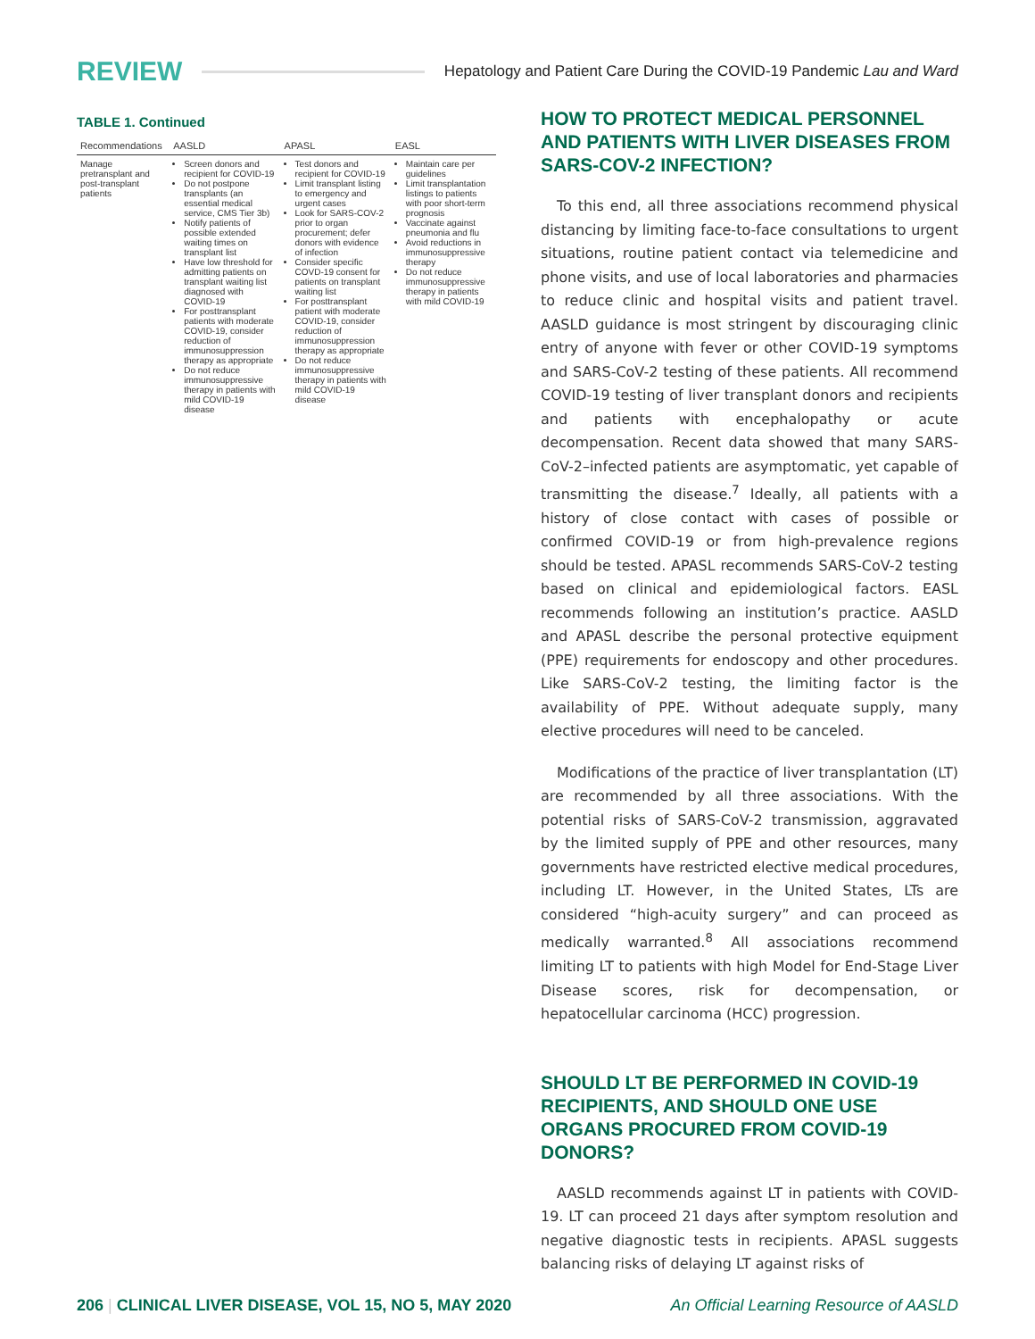REVIEW Hepatology and Patient Care During the COVID-19 Pandemic Lau and Ward
TABLE 1. Continued
| Recommendations | AASLD | APASL | EASL |
| --- | --- | --- | --- |
| Manage pretransplant and post-transplant patients | Screen donors and recipient for COVID-19 Do not postpone transplants (an essential medical service, CMS Tier 3b) Notify patients of possible extended waiting times on transplant list Have low threshold for admitting patients on transplant waiting list diagnosed with COVID-19 For posttransplant patients with moderate COVID-19, consider reduction of immunosuppression therapy as appropriate Do not reduce immunosuppressive therapy in patients with mild COVID-19 disease | Test donors and recipient for COVID-19 Limit transplant listing to emergency and urgent cases Look for SARS-COV-2 prior to organ procurement; defer donors with evidence of infection Consider specific COVD-19 consent for patients on transplant waiting list For posttransplant patient with moderate COVID-19, consider reduction of immunosuppression therapy as appropriate Do not reduce immunosuppressive therapy in patients with mild COVID-19 disease | Maintain care per guidelines Limit transplantation listings to patients with poor short-term prognosis Vaccinate against pneumonia and flu Avoid reductions in immunosuppressive therapy Do not reduce immunosuppressive therapy in patients with mild COVID-19 |
HOW TO PROTECT MEDICAL PERSONNEL AND PATIENTS WITH LIVER DISEASES FROM SARS-COV-2 INFECTION?
To this end, all three associations recommend physical distancing by limiting face-to-face consultations to urgent situations, routine patient contact via telemedicine and phone visits, and use of local laboratories and pharmacies to reduce clinic and hospital visits and patient travel. AASLD guidance is most stringent by discouraging clinic entry of anyone with fever or other COVID-19 symptoms and SARS-CoV-2 testing of these patients. All recommend COVID-19 testing of liver transplant donors and recipients and patients with encephalopathy or acute decompensation. Recent data showed that many SARS-CoV-2–infected patients are asymptomatic, yet capable of transmitting the disease.<sup>7</sup> Ideally, all patients with a history of close contact with cases of possible or confirmed COVID-19 or from high-prevalence regions should be tested. APASL recommends SARS-CoV-2 testing based on clinical and epidemiological factors. EASL recommends following an institution’s practice. AASLD and APASL describe the personal protective equipment (PPE) requirements for endoscopy and other procedures. Like SARS-CoV-2 testing, the limiting factor is the availability of PPE. Without adequate supply, many elective procedures will need to be canceled.
Modifications of the practice of liver transplantation (LT) are recommended by all three associations. With the potential risks of SARS-CoV-2 transmission, aggravated by the limited supply of PPE and other resources, many governments have restricted elective medical procedures, including LT. However, in the United States, LTs are considered “high-acuity surgery” and can proceed as medically warranted.<sup>8</sup> All associations recommend limiting LT to patients with high Model for End-Stage Liver Disease scores, risk for decompensation, or hepatocellular carcinoma (HCC) progression.
SHOULD LT BE PERFORMED IN COVID-19 RECIPIENTS, AND SHOULD ONE USE ORGANS PROCURED FROM COVID-19 DONORS?
AASLD recommends against LT in patients with COVID-19. LT can proceed 21 days after symptom resolution and negative diagnostic tests in recipients. APASL suggests balancing risks of delaying LT against risks of
206 | CLINICAL LIVER DISEASE, VOL 15, NO 5, MAY 2020 An Official Learning Resource of AASLD